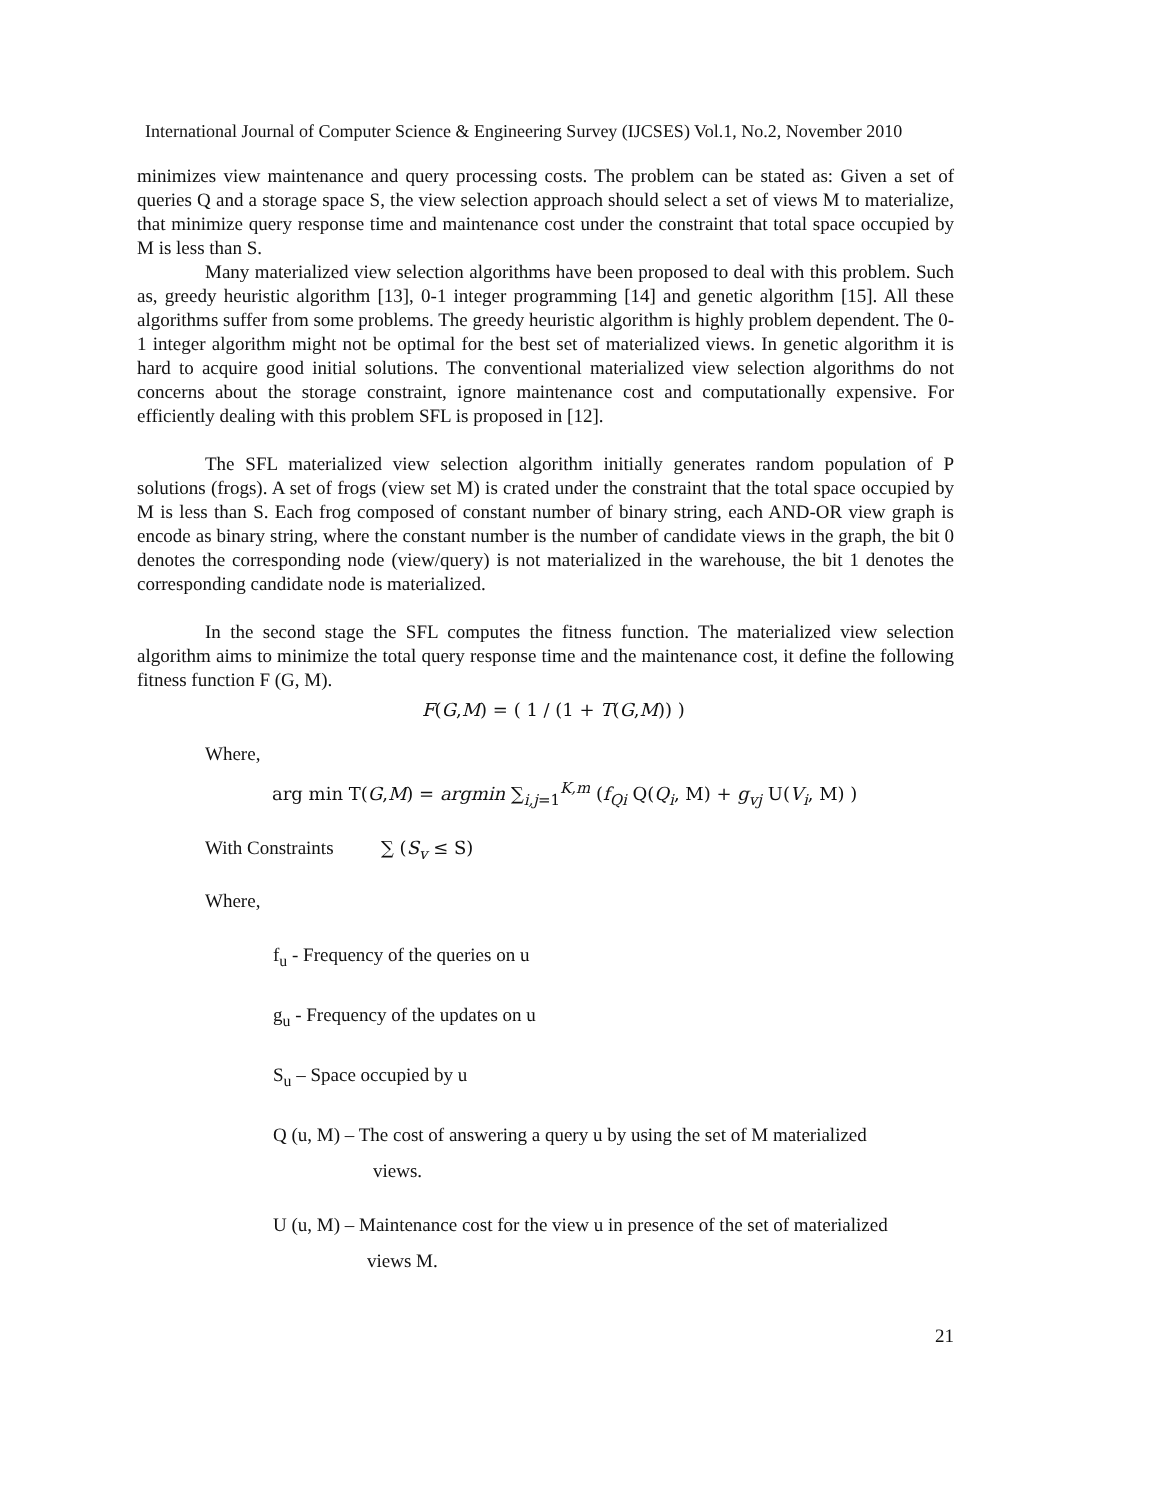International Journal of Computer Science & Engineering Survey (IJCSES) Vol.1, No.2, November 2010
minimizes view maintenance and query processing costs. The problem can be stated as: Given a set of queries Q and a storage space S, the view selection approach should select a set of views M to materialize, that minimize query response time and maintenance cost under the constraint that total space occupied by M is less than S.
Many materialized view selection algorithms have been proposed to deal with this problem. Such as, greedy heuristic algorithm [13], 0-1 integer programming [14] and genetic algorithm [15]. All these algorithms suffer from some problems. The greedy heuristic algorithm is highly problem dependent. The 0-1 integer algorithm might not be optimal for the best set of materialized views. In genetic algorithm it is hard to acquire good initial solutions. The conventional materialized view selection algorithms do not concerns about the storage constraint, ignore maintenance cost and computationally expensive. For efficiently dealing with this problem SFL is proposed in [12].
The SFL materialized view selection algorithm initially generates random population of P solutions (frogs). A set of frogs (view set M) is crated under the constraint that the total space occupied by M is less than S. Each frog composed of constant number of binary string, each AND-OR view graph is encode as binary string, where the constant number is the number of candidate views in the graph, the bit 0 denotes the corresponding node (view/query) is not materialized in the warehouse, the bit 1 denotes the corresponding candidate node is materialized.
In the second stage the SFL computes the fitness function. The materialized view selection algorithm aims to minimize the total query response time and the maintenance cost, it define the following fitness function F (G, M).
F(G,M) = ( 1 / (1 + T(G,M)) )
Where,
arg min T(G,M) = argmin ∑<sub>i,j=1</sub><sup>K,m</sup> (f<sub>Qi</sub> Q(Q<sub>i</sub>, M) + g<sub>vj</sub> U(V<sub>i</sub>, M) )
With Constraints ∑ (S<sub>v</sub> ≤ S)
Where,
f<sub>u</sub> - Frequency of the queries on u
g<sub>u</sub> - Frequency of the updates on u
S<sub>u</sub> – Space occupied by u
Q (u, M) – The cost of answering a query u by using the set of M materialized
views.
U (u, M) – Maintenance cost for the view u in presence of the set of materialized
views M.
21